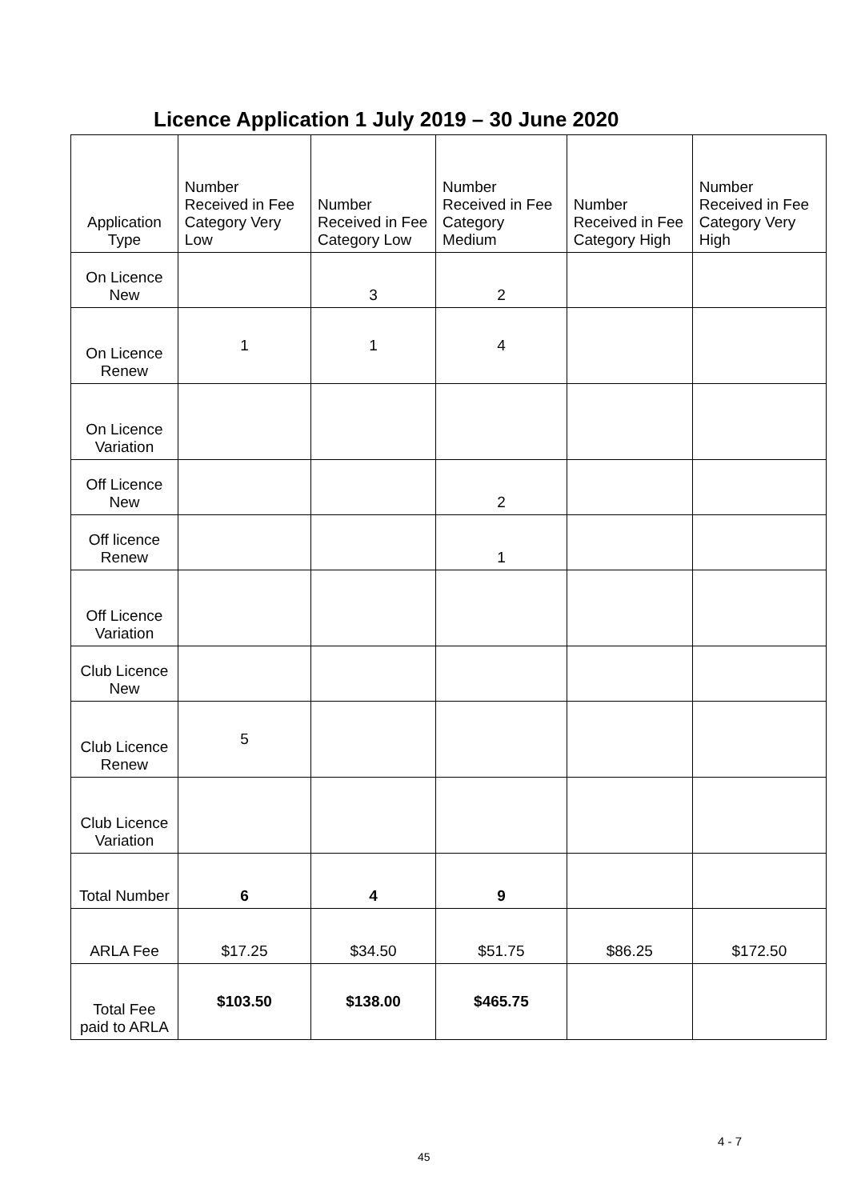Licence Application 1 July 2019 – 30 June 2020
| Application Type | Number Received in Fee Category Very Low | Number Received in Fee Category Low | Number Received in Fee Category Medium | Number Received in Fee Category High | Number Received in Fee Category Very High |
| --- | --- | --- | --- | --- | --- |
| On Licence New | | 3 | 2 | | |
| On Licence Renew | 1 | 1 | 4 | | |
| On Licence Variation | | | | | |
| Off Licence New | | | 2 | | |
| Off licence Renew | | | 1 | | |
| Off Licence Variation | | | | | |
| Club Licence New | | | | | |
| Club Licence Renew | 5 | | | | |
| Club Licence Variation | | | | | |
| Total Number | 6 | 4 | 9 | | |
| ARLA Fee | $17.25 | $34.50 | $51.75 | $86.25 | $172.50 |
| Total Fee paid to ARLA | $103.50 | $138.00 | $465.75 | | |
4 - 7
45